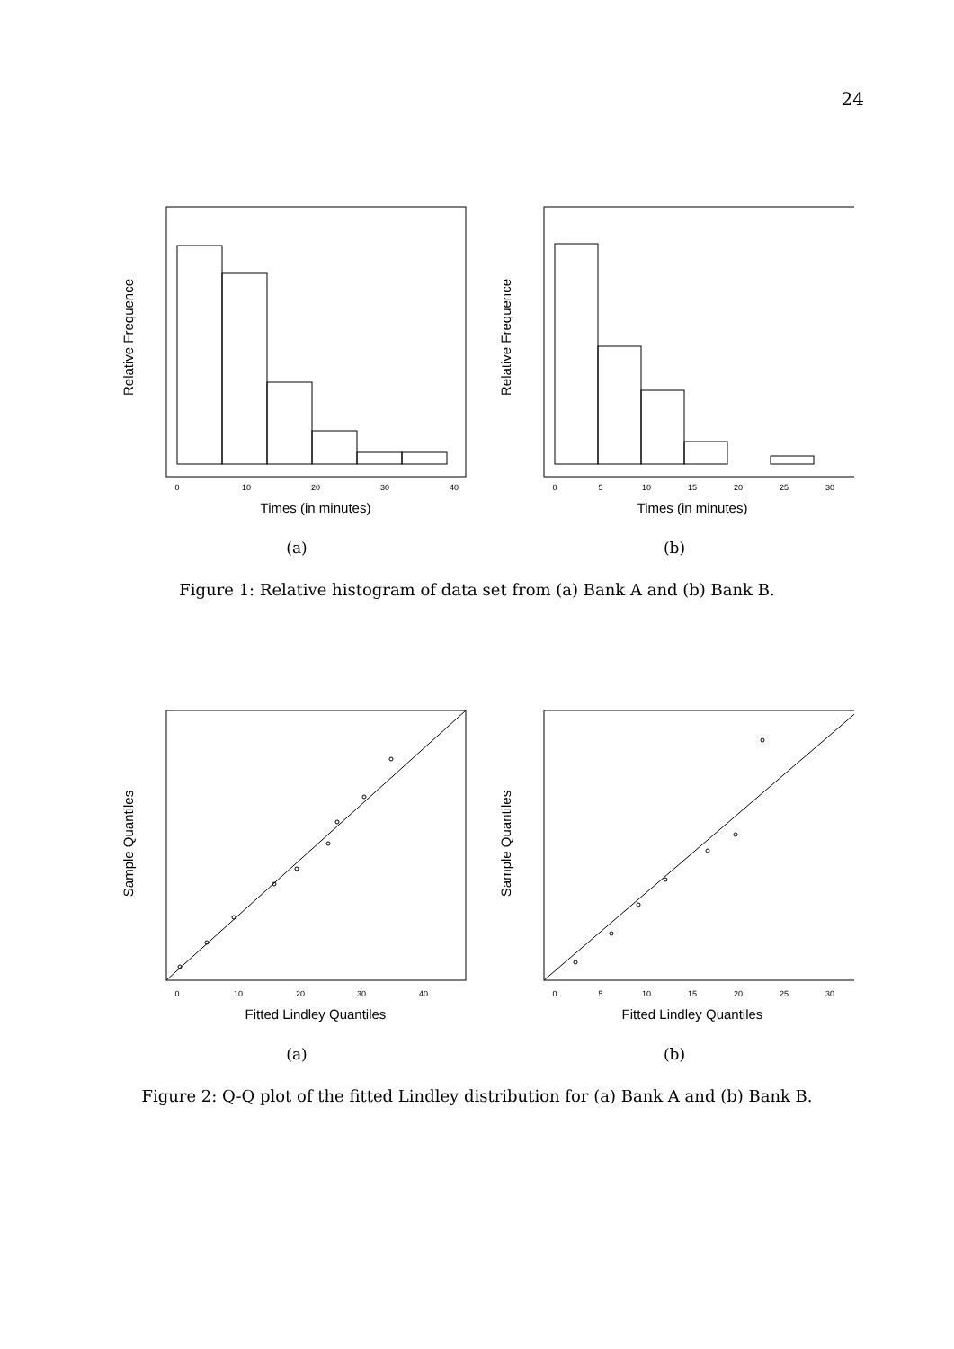24
0
10
20
30
40
Times (in minutes)
Relative Frequence
(a)
0
5
10
15
20
25
30
Times (in minutes)
Relative Frequence
(b)
Figure 1: Relative histogram of data set from (a) Bank A and (b) Bank B.
0
10
20
30
40
Fitted Lindley Quantiles
Sample Quantiles
(a)
0
5
10
15
20
25
30
Fitted Lindley Quantiles
Sample Quantiles
(b)
Figure 2: Q-Q plot of the fitted Lindley distribution for (a) Bank A and (b) Bank B.